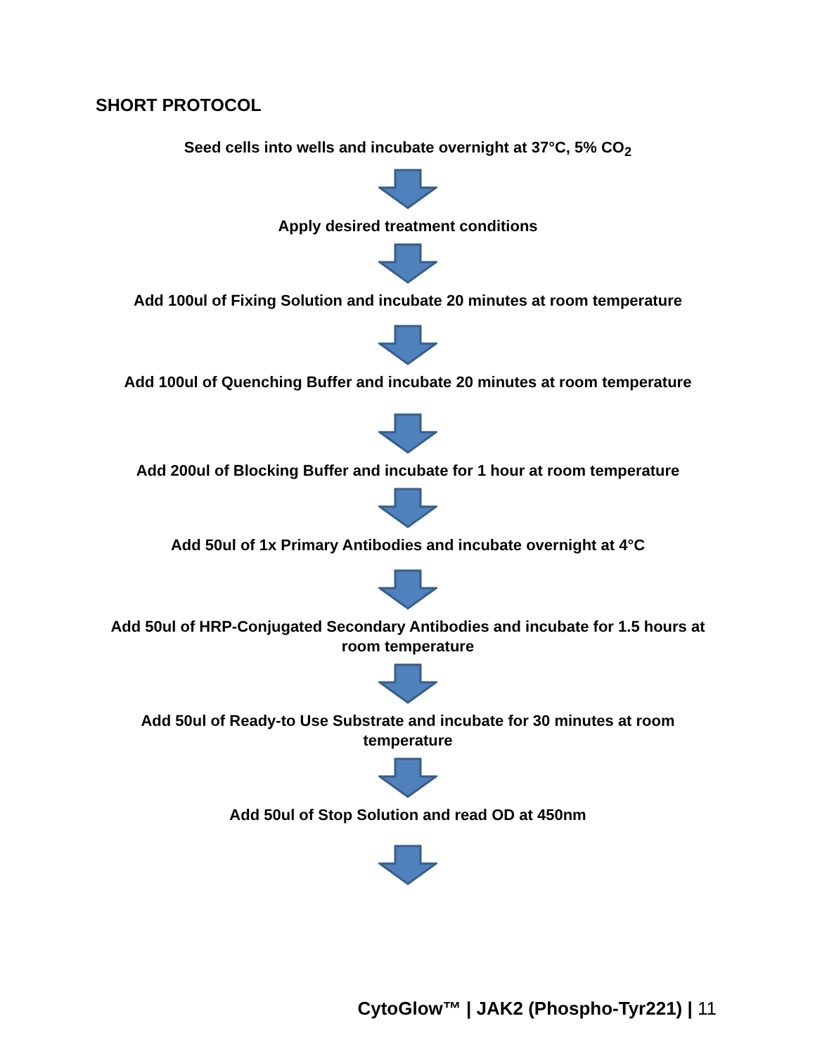SHORT PROTOCOL
Seed cells into wells and incubate overnight at 37°C, 5% CO<sub>2</sub>
Apply desired treatment conditions
Add 100ul of Fixing Solution and incubate 20 minutes at room temperature
Add 100ul of Quenching Buffer and incubate 20 minutes at room temperature
Add 200ul of Blocking Buffer and incubate for 1 hour at room temperature
Add 50ul of 1x Primary Antibodies and incubate overnight at 4°C
Add 50ul of HRP-Conjugated Secondary Antibodies and incubate for 1.5 hours at room temperature
Add 50ul of Ready-to Use Substrate and incubate for 30 minutes at room temperature
Add 50ul of Stop Solution and read OD at 450nm
CytoGlow™ | JAK2 (Phospho-Tyr221) | 11